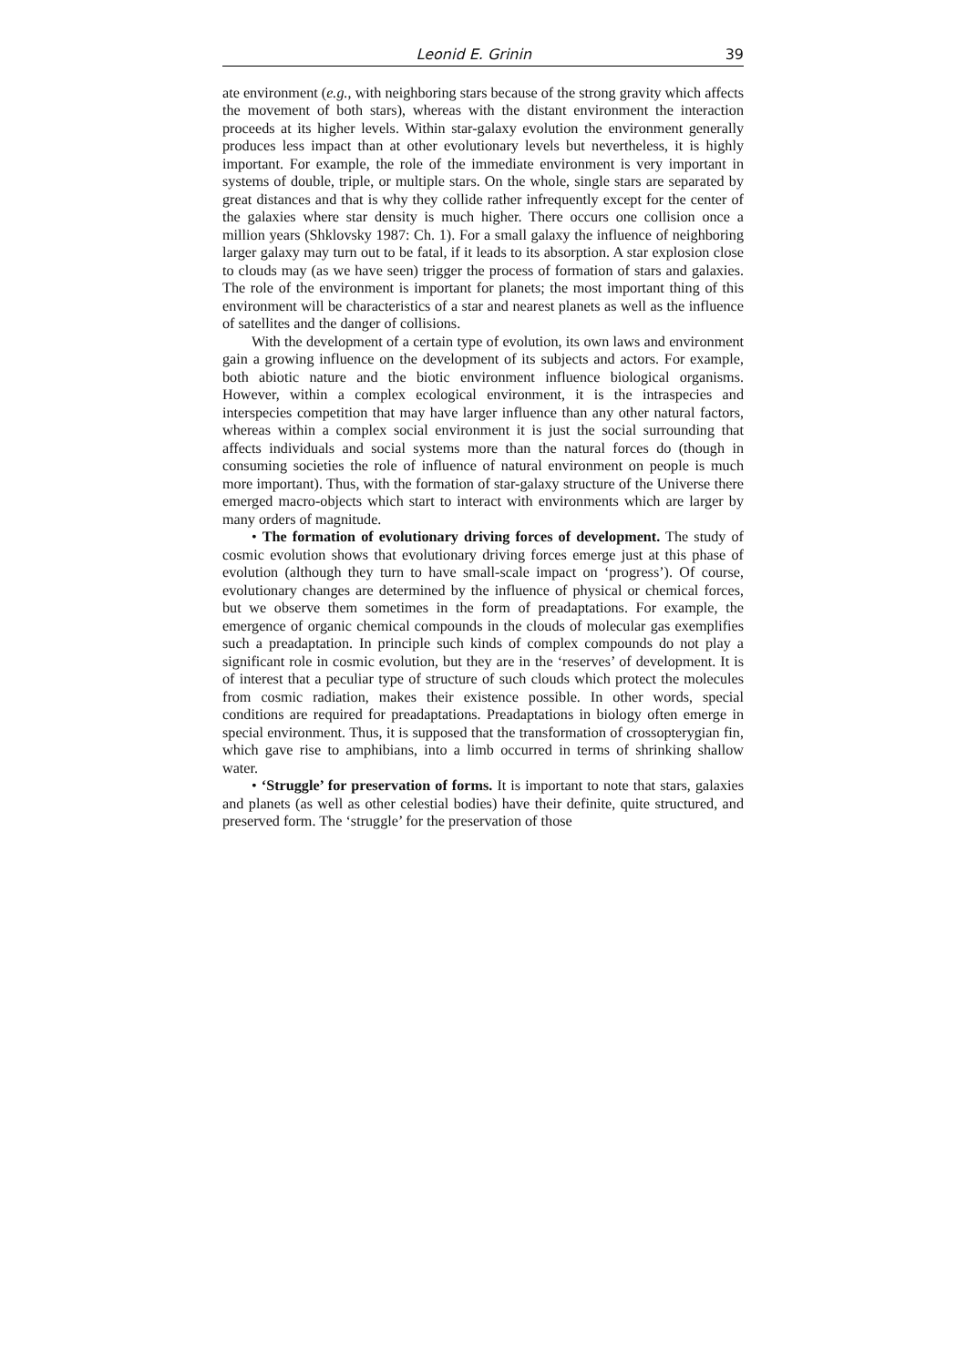Leonid E. Grinin 39
ate environment (e.g., with neighboring stars because of the strong gravity which affects the movement of both stars), whereas with the distant environment the interaction proceeds at its higher levels. Within star-galaxy evolution the environment generally produces less impact than at other evolutionary levels but nevertheless, it is highly important. For example, the role of the immediate environment is very important in systems of double, triple, or multiple stars. On the whole, single stars are separated by great distances and that is why they collide rather infrequently except for the center of the galaxies where star density is much higher. There occurs one collision once a million years (Shklovsky 1987: Ch. 1). For a small galaxy the influence of neighboring larger galaxy may turn out to be fatal, if it leads to its absorption. A star explosion close to clouds may (as we have seen) trigger the process of formation of stars and galaxies. The role of the environment is important for planets; the most important thing of this environment will be characteristics of a star and nearest planets as well as the influence of satellites and the danger of collisions.
With the development of a certain type of evolution, its own laws and environment gain a growing influence on the development of its subjects and actors. For example, both abiotic nature and the biotic environment influence biological organisms. However, within a complex ecological environment, it is the intraspecies and interspecies competition that may have larger influence than any other natural factors, whereas within a complex social environment it is just the social surrounding that affects individuals and social systems more than the natural forces do (though in consuming societies the role of influence of natural environment on people is much more important). Thus, with the formation of star-galaxy structure of the Universe there emerged macro-objects which start to interact with environments which are larger by many orders of magnitude.
• The formation of evolutionary driving forces of development. The study of cosmic evolution shows that evolutionary driving forces emerge just at this phase of evolution (although they turn to have small-scale impact on ‘progress’). Of course, evolutionary changes are determined by the influence of physical or chemical forces, but we observe them sometimes in the form of preadaptations. For example, the emergence of organic chemical compounds in the clouds of molecular gas exemplifies such a preadaptation. In principle such kinds of complex compounds do not play a significant role in cosmic evolution, but they are in the ‘reserves’ of development. It is of interest that a peculiar type of structure of such clouds which protect the molecules from cosmic radiation, makes their existence possible. In other words, special conditions are required for preadaptations. Preadaptations in biology often emerge in special environment. Thus, it is supposed that the transformation of crossopterygian fin, which gave rise to amphibians, into a limb occurred in terms of shrinking shallow water.
• ‘Struggle’ for preservation of forms. It is important to note that stars, galaxies and planets (as well as other celestial bodies) have their definite, quite structured, and preserved form. The ‘struggle’ for the preservation of those